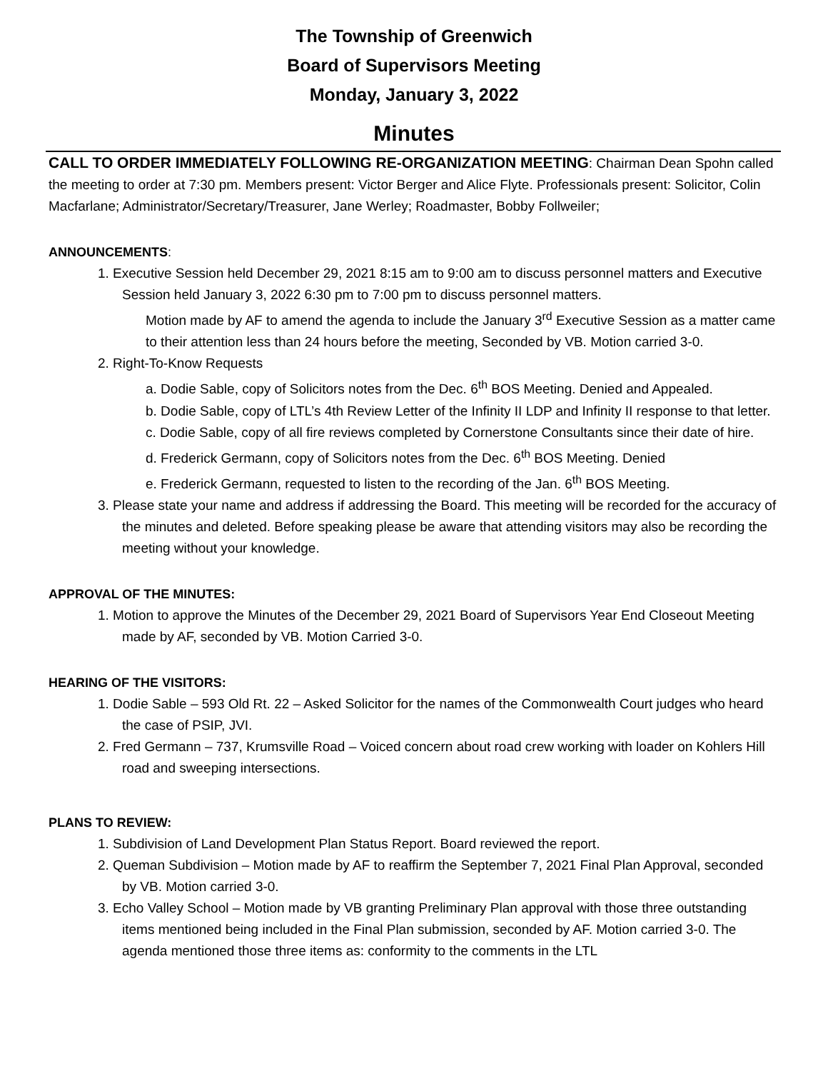The Township of Greenwich
Board of Supervisors Meeting
Monday, January 3, 2022
Minutes
CALL TO ORDER IMMEDIATELY FOLLOWING RE-ORGANIZATION MEETING: Chairman Dean Spohn called the meeting to order at 7:30 pm. Members present: Victor Berger and Alice Flyte. Professionals present: Solicitor, Colin Macfarlane; Administrator/Secretary/Treasurer, Jane Werley; Roadmaster, Bobby Follweiler;
ANNOUNCEMENTS:
1. Executive Session held December 29, 2021 8:15 am to 9:00 am to discuss personnel matters and Executive Session held January 3, 2022 6:30 pm to 7:00 pm to discuss personnel matters.
Motion made by AF to amend the agenda to include the January 3<sup>rd</sup> Executive Session as a matter came to their attention less than 24 hours before the meeting, Seconded by VB. Motion carried 3-0.
2. Right-To-Know Requests
a. Dodie Sable, copy of Solicitors notes from the Dec. 6<sup>th</sup> BOS Meeting. Denied and Appealed.
b. Dodie Sable, copy of LTL’s 4th Review Letter of the Infinity II LDP and Infinity II response to that letter.
c. Dodie Sable, copy of all fire reviews completed by Cornerstone Consultants since their date of hire.
d. Frederick Germann, copy of Solicitors notes from the Dec. 6<sup>th</sup> BOS Meeting. Denied
e. Frederick Germann, requested to listen to the recording of the Jan. 6<sup>th</sup> BOS Meeting.
3. Please state your name and address if addressing the Board. This meeting will be recorded for the accuracy of the minutes and deleted. Before speaking please be aware that attending visitors may also be recording the meeting without your knowledge.
APPROVAL OF THE MINUTES:
1. Motion to approve the Minutes of the December 29, 2021 Board of Supervisors Year End Closeout Meeting made by AF, seconded by VB. Motion Carried 3-0.
HEARING OF THE VISITORS:
1. Dodie Sable – 593 Old Rt. 22 – Asked Solicitor for the names of the Commonwealth Court judges who heard the case of PSIP, JVI.
2. Fred Germann – 737, Krumsville Road – Voiced concern about road crew working with loader on Kohlers Hill road and sweeping intersections.
PLANS TO REVIEW:
1. Subdivision of Land Development Plan Status Report. Board reviewed the report.
2. Queman Subdivision – Motion made by AF to reaffirm the September 7, 2021 Final Plan Approval, seconded by VB. Motion carried 3-0.
3. Echo Valley School – Motion made by VB granting Preliminary Plan approval with those three outstanding items mentioned being included in the Final Plan submission, seconded by AF. Motion carried 3-0. The agenda mentioned those three items as: conformity to the comments in the LTL